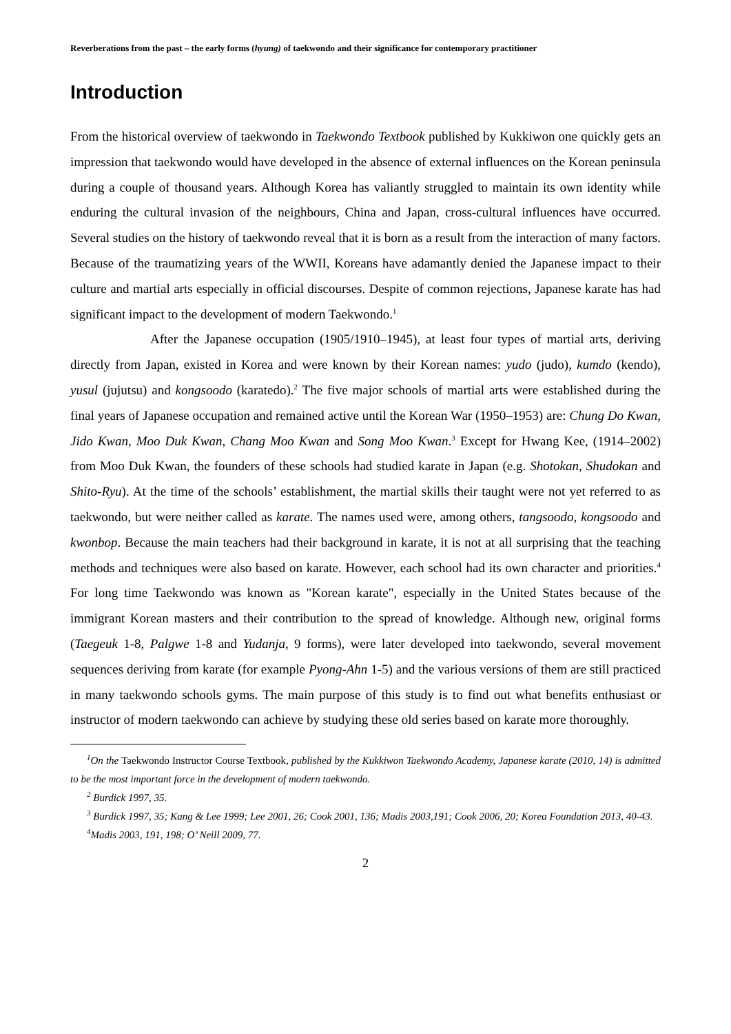Reverberations from the past – the early forms (hyung) of taekwondo and their significance for contemporary practitioner
Introduction
From the historical overview of taekwondo in Taekwondo Textbook published by Kukkiwon one quickly gets an impression that taekwondo would have developed in the absence of external influences on the Korean peninsula during a couple of thousand years. Although Korea has valiantly struggled to maintain its own identity while enduring the cultural invasion of the neighbours, China and Japan, cross-cultural influences have occurred. Several studies on the history of taekwondo reveal that it is born as a result from the interaction of many factors. Because of the traumatizing years of the WWII, Koreans have adamantly denied the Japanese impact to their culture and martial arts especially in official discourses. Despite of common rejections, Japanese karate has had significant impact to the development of modern Taekwondo.<sup>1</sup>
After the Japanese occupation (1905/1910–1945), at least four types of martial arts, deriving directly from Japan, existed in Korea and were known by their Korean names: yudo (judo), kumdo (kendo), yusul (jujutsu) and kongsoodo (karatedo).<sup>2</sup> The five major schools of martial arts were established during the final years of Japanese occupation and remained active until the Korean War (1950–1953) are: Chung Do Kwan, Jido Kwan, Moo Duk Kwan, Chang Moo Kwan and Song Moo Kwan.<sup>3</sup> Except for Hwang Kee, (1914–2002) from Moo Duk Kwan, the founders of these schools had studied karate in Japan (e.g. Shotokan, Shudokan and Shito-Ryu). At the time of the schools’ establishment, the martial skills their taught were not yet referred to as taekwondo, but were neither called as karate. The names used were, among others, tangsoodo, kongsoodo and kwonbop. Because the main teachers had their background in karate, it is not at all surprising that the teaching methods and techniques were also based on karate. However, each school had its own character and priorities.<sup>4</sup> For long time Taekwondo was known as "Korean karate", especially in the United States because of the immigrant Korean masters and their contribution to the spread of knowledge. Although new, original forms (Taegeuk 1-8, Palgwe 1-8 and Yudanja, 9 forms), were later developed into taekwondo, several movement sequences deriving from karate (for example Pyong-Ahn 1-5) and the various versions of them are still practiced in many taekwondo schools gyms. The main purpose of this study is to find out what benefits enthusiast or instructor of modern taekwondo can achieve by studying these old series based on karate more thoroughly.
<sup>1</sup> On the Taekwondo Instructor Course Textbook, published by the Kukkiwon Taekwondo Academy, Japanese karate (2010, 14) is admitted to be the most important force in the development of modern taekwondo.
<sup>2</sup> Burdick 1997, 35.
<sup>3</sup> Burdick 1997, 35; Kang & Lee 1999; Lee 2001, 26; Cook 2001, 136; Madis 2003,191; Cook 2006, 20; Korea Foundation 2013, 40-43.
<sup>4</sup> Madis 2003, 191, 198; O’ Neill 2009, 77.
2